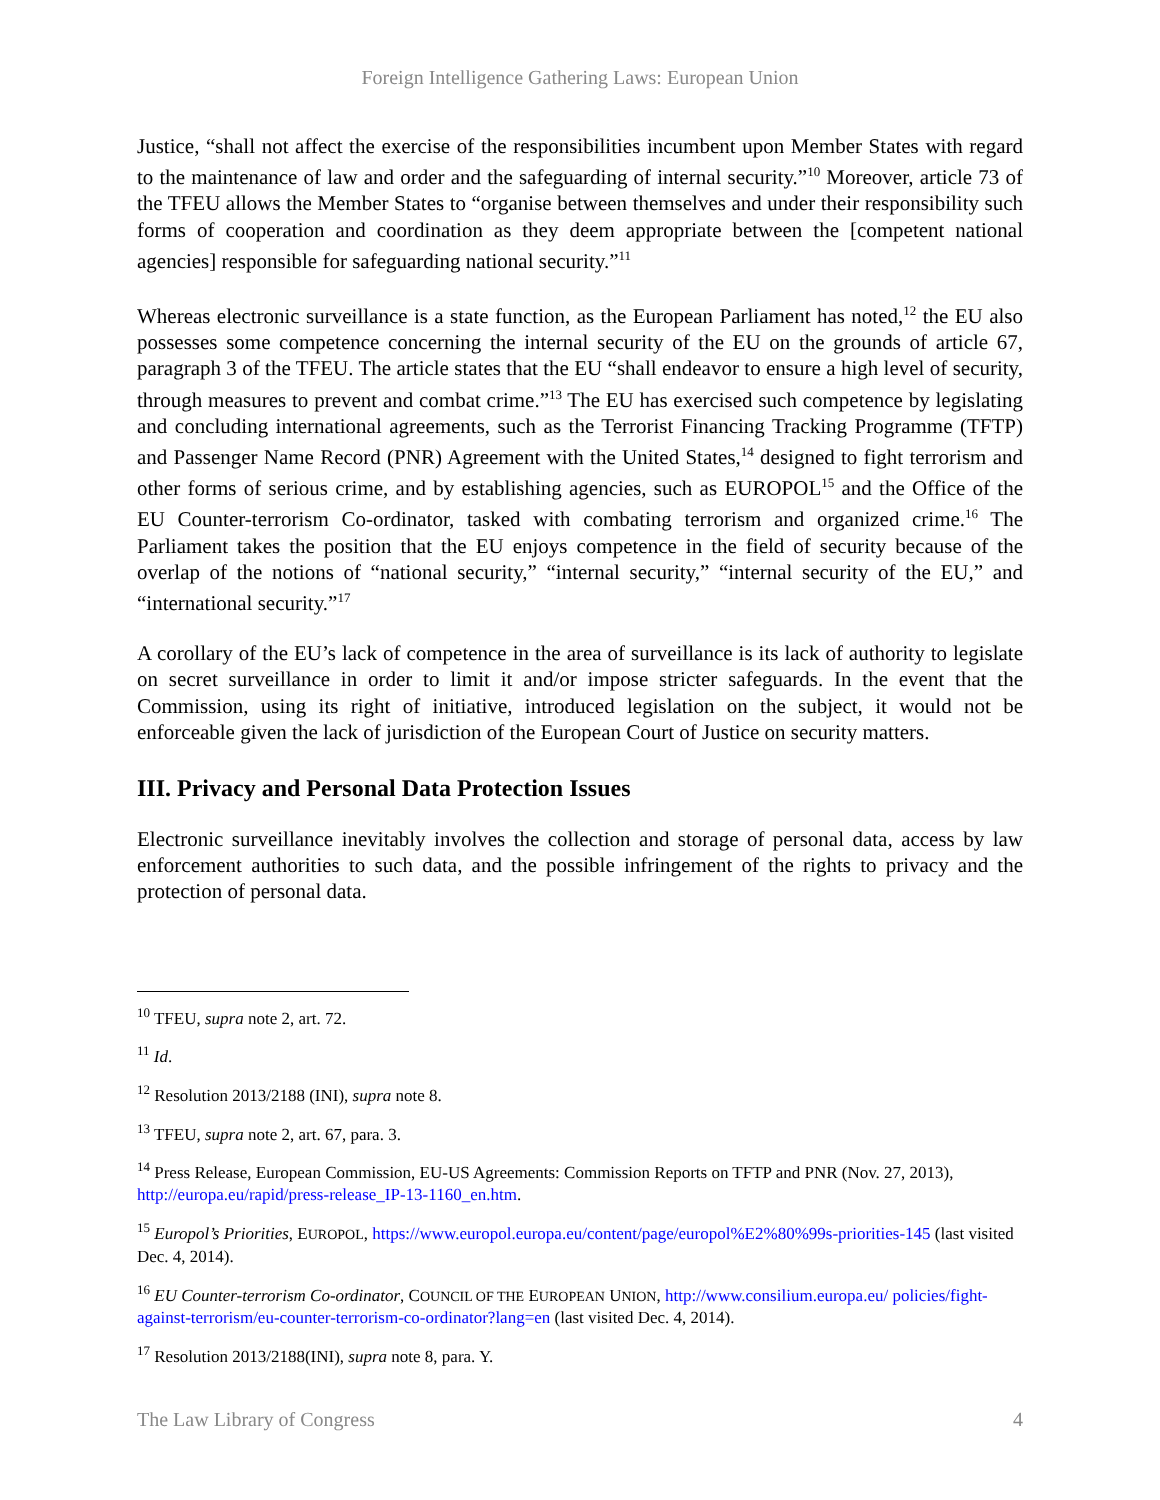Foreign Intelligence Gathering Laws: European Union
Justice, “shall not affect the exercise of the responsibilities incumbent upon Member States with regard to the maintenance of law and order and the safeguarding of internal security.”<sup>10</sup> Moreover, article 73 of the TFEU allows the Member States to “organise between themselves and under their responsibility such forms of cooperation and coordination as they deem appropriate between the [competent national agencies] responsible for safeguarding national security.”<sup>11</sup>
Whereas electronic surveillance is a state function, as the European Parliament has noted,<sup>12</sup> the EU also possesses some competence concerning the internal security of the EU on the grounds of article 67, paragraph 3 of the TFEU. The article states that the EU “shall endeavor to ensure a high level of security, through measures to prevent and combat crime.”<sup>13</sup> The EU has exercised such competence by legislating and concluding international agreements, such as the Terrorist Financing Tracking Programme (TFTP) and Passenger Name Record (PNR) Agreement with the United States,<sup>14</sup> designed to fight terrorism and other forms of serious crime, and by establishing agencies, such as EUROPOL<sup>15</sup> and the Office of the EU Counter-terrorism Co-ordinator, tasked with combating terrorism and organized crime.<sup>16</sup> The Parliament takes the position that the EU enjoys competence in the field of security because of the overlap of the notions of “national security,” “internal security,” “internal security of the EU,” and “international security.”<sup>17</sup>
A corollary of the EU’s lack of competence in the area of surveillance is its lack of authority to legislate on secret surveillance in order to limit it and/or impose stricter safeguards. In the event that the Commission, using its right of initiative, introduced legislation on the subject, it would not be enforceable given the lack of jurisdiction of the European Court of Justice on security matters.
III. Privacy and Personal Data Protection Issues
Electronic surveillance inevitably involves the collection and storage of personal data, access by law enforcement authorities to such data, and the possible infringement of the rights to privacy and the protection of personal data.
<sup>10</sup> TFEU, supra note 2, art. 72.
<sup>11</sup> Id.
<sup>12</sup> Resolution 2013/2188 (INI), supra note 8.
<sup>13</sup> TFEU, supra note 2, art. 67, para. 3.
<sup>14</sup> Press Release, European Commission, EU-US Agreements: Commission Reports on TFTP and PNR (Nov. 27, 2013), http://europa.eu/rapid/press-release_IP-13-1160_en.htm.
<sup>15</sup> Europol’s Priorities, EUROPOL, https://www.europol.europa.eu/content/page/europol%E2%80%99s-priorities-145 (last visited Dec. 4, 2014).
<sup>16</sup> EU Counter-terrorism Co-ordinator, COUNCIL OF THE EUROPEAN UNION, http://www.consilium.europa.eu/ policies/fight-against-terrorism/eu-counter-terrorism-co-ordinator?lang=en (last visited Dec. 4, 2014).
<sup>17</sup> Resolution 2013/2188(INI), supra note 8, para. Y.
The Law Library of Congress 4